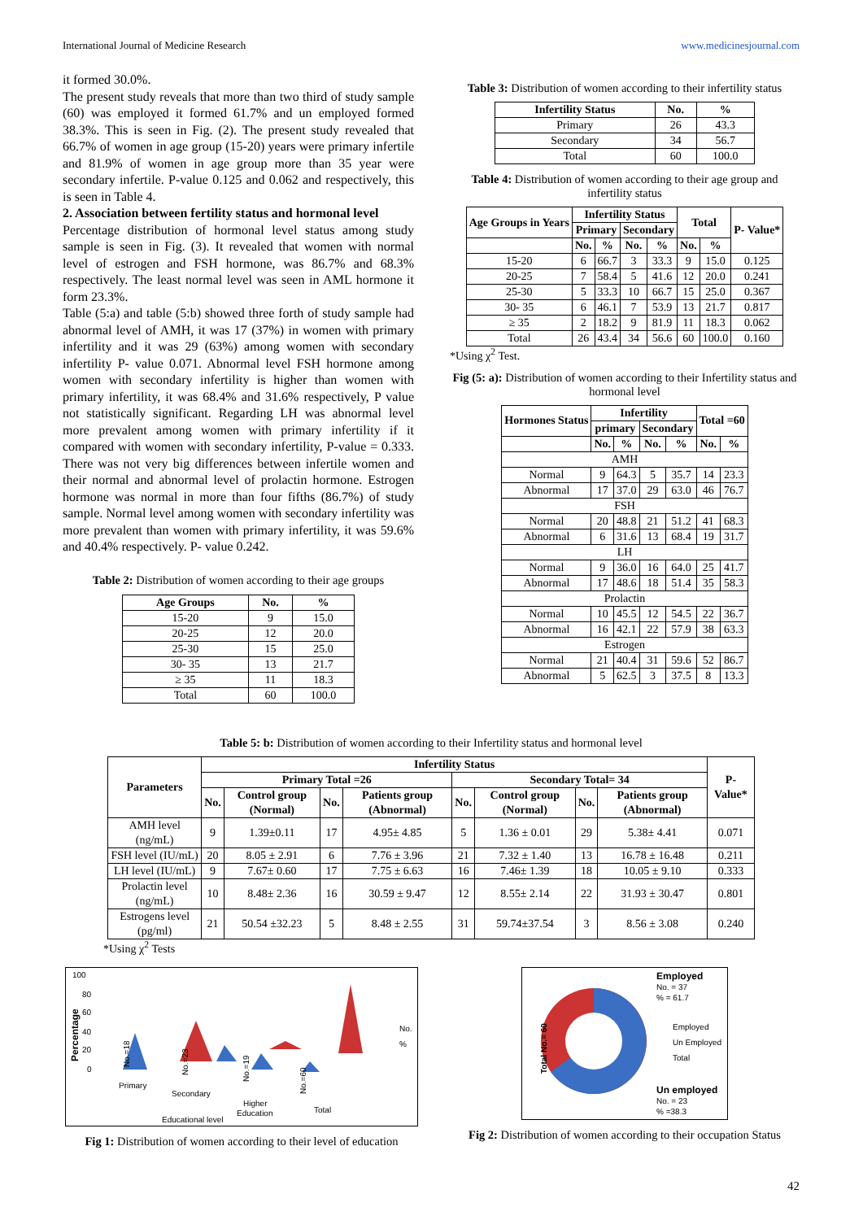International Journal of Medicine Research www.medicinesjournal.com
it formed 30.0%.
The present study reveals that more than two third of study sample (60) was employed it formed 61.7% and un employed formed 38.3%. This is seen in Fig. (2). The present study revealed that 66.7% of women in age group (15-20) years were primary infertile and 81.9% of women in age group more than 35 year were secondary infertile. P-value 0.125 and 0.062 and respectively, this is seen in Table 4.
2. Association between fertility status and hormonal level
Percentage distribution of hormonal level status among study sample is seen in Fig. (3). It revealed that women with normal level of estrogen and FSH hormone, was 86.7% and 68.3% respectively. The least normal level was seen in AML hormone it form 23.3%.
Table (5:a) and table (5:b) showed three forth of study sample had abnormal level of AMH, it was 17 (37%) in women with primary infertility and it was 29 (63%) among women with secondary infertility P- value 0.071. Abnormal level FSH hormone among women with secondary infertility is higher than women with primary infertility, it was 68.4% and 31.6% respectively, P value not statistically significant. Regarding LH was abnormal level more prevalent among women with primary infertility if it compared with women with secondary infertility, P-value = 0.333. There was not very big differences between infertile women and their normal and abnormal level of prolactin hormone. Estrogen hormone was normal in more than four fifths (86.7%) of study sample. Normal level among women with secondary infertility was more prevalent than women with primary infertility, it was 59.6% and 40.4% respectively. P- value 0.242.
Table 2: Distribution of women according to their age groups
| Age Groups | No. | % |
| --- | --- | --- |
| 15-20 | 9 | 15.0 |
| 20-25 | 12 | 20.0 |
| 25-30 | 15 | 25.0 |
| 30- 35 | 13 | 21.7 |
| ≥ 35 | 11 | 18.3 |
| Total | 60 | 100.0 |
Table 3: Distribution of women according to their infertility status
| Infertility Status | No. | % |
| --- | --- | --- |
| Primary | 26 | 43.3 |
| Secondary | 34 | 56.7 |
| Total | 60 | 100.0 |
Table 4: Distribution of women according to their age group and infertility status
| Age Groups in Years | Infertility Status | | | | Total | | P- Value* |
| --- | --- | --- | --- | --- | --- | --- | --- |
| | Primary | | Secondary | | | | |
| | No. | % | No. | % | No. | % | |
| 15-20 | 6 | 66.7 | 3 | 33.3 | 9 | 15.0 | 0.125 |
| 20-25 | 7 | 58.4 | 5 | 41.6 | 12 | 20.0 | 0.241 |
| 25-30 | 5 | 33.3 | 10 | 66.7 | 15 | 25.0 | 0.367 |
| 30- 35 | 6 | 46.1 | 7 | 53.9 | 13 | 21.7 | 0.817 |
| ≥ 35 | 2 | 18.2 | 9 | 81.9 | 11 | 18.3 | 0.062 |
| Total | 26 | 43.4 | 34 | 56.6 | 60 | 100.0 | 0.160 |
*Using χ<sup>2</sup> Test.
Fig (5: a): Distribution of women according to their Infertility status and hormonal level
| Hormones Status | Infertility | | | | Total =60 | |
| --- | --- | --- | --- | --- | --- | --- |
| | primary | | Secondary | | | |
| | No. | % | No. | % | No. | % |
| AMH | | | | | | |
| Normal | 9 | 64.3 | 5 | 35.7 | 14 | 23.3 |
| Abnormal | 17 | 37.0 | 29 | 63.0 | 46 | 76.7 |
| FSH | | | | | | |
| Normal | 20 | 48.8 | 21 | 51.2 | 41 | 68.3 |
| Abnormal | 6 | 31.6 | 13 | 68.4 | 19 | 31.7 |
| LH | | | | | | |
| Normal | 9 | 36.0 | 16 | 64.0 | 25 | 41.7 |
| Abnormal | 17 | 48.6 | 18 | 51.4 | 35 | 58.3 |
| Prolactin | | | | | | |
| Normal | 10 | 45.5 | 12 | 54.5 | 22 | 36.7 |
| Abnormal | 16 | 42.1 | 22 | 57.9 | 38 | 63.3 |
| Estrogen | | | | | | |
| Normal | 21 | 40.4 | 31 | 59.6 | 52 | 86.7 |
| Abnormal | 5 | 62.5 | 3 | 37.5 | 8 | 13.3 |
Table 5: b: Distribution of women according to their Infertility status and hormonal level
| Parameters | Infertility Status | | | | | | | | P- Value* |
| --- | --- | --- | --- | --- | --- | --- | --- | --- | --- |
| | Primary Total =26 | | | | Secondary Total= 34 | | | | |
| | No. | Control group (Normal) | No. | Patients group (Abnormal) | No. | Control group (Normal) | No. | Patients group (Abnormal) | |
| AMH level (ng/mL) | 9 | 1.39±0.11 | 17 | 4.95± 4.85 | 5 | 1.36 ± 0.01 | 29 | 5.38± 4.41 | 0.071 |
| FSH level (IU/mL) | 20 | 8.05 ± 2.91 | 6 | 7.76 ± 3.96 | 21 | 7.32 ± 1.40 | 13 | 16.78 ± 16.48 | 0.211 |
| LH level (IU/mL) | 9 | 7.67± 0.60 | 17 | 7.75 ± 6.63 | 16 | 7.46± 1.39 | 18 | 10.05 ± 9.10 | 0.333 |
| Prolactin level (ng/mL) | 10 | 8.48± 2.36 | 16 | 30.59 ± 9.47 | 12 | 8.55± 2.14 | 22 | 31.93 ± 30.47 | 0.801 |
| Estrogens level (pg/ml) | 21 | 50.54 ±32.23 | 5 | 8.48 ± 2.55 | 31 | 59.74±37.54 | 3 | 8.56 ± 3.08 | 0.240 |
*Using χ<sup>2</sup> Tests
100
80
60
40
20
0
Percentage
No.=18
No.=23
No.=19
No.=60
No.
%
Primary
Secondary
Higher
Education
Total
Educational level
Fig 1: Distribution of women according to their level of education
Employed
No. = 37
% = 61.7
Employed
Un Employed
Total
Un employed
No. = 23
% =38.3
Total No.= 60
Fig 2: Distribution of women according to their occupation Status
42